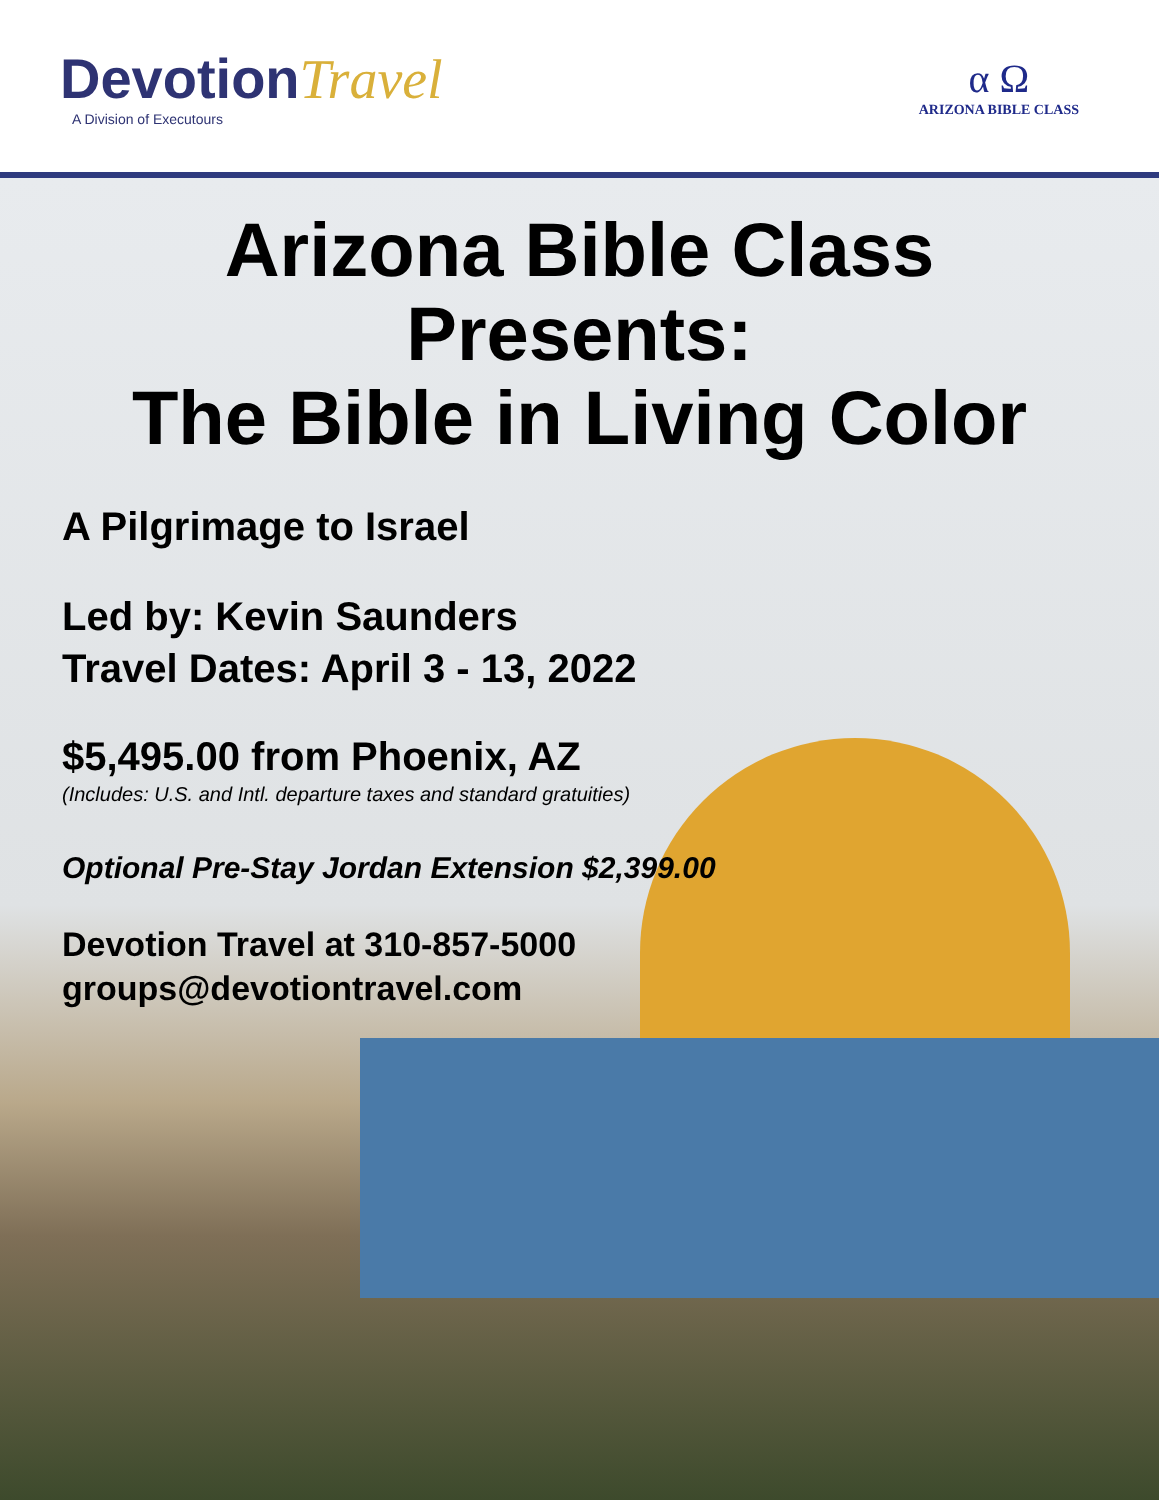DevotionTravel
A Division of Executours
α Ω
ARIZONA BIBLE CLASS
Arizona Bible Class Presents:
The Bible in Living Color
A Pilgrimage to Israel
Led by: Kevin Saunders
Travel Dates: April 3 - 13, 2022
$5,495.00 from Phoenix, AZ
(Includes: U.S. and Intl. departure taxes and standard gratuities)
Optional Pre-Stay Jordan Extension $2,399.00
Devotion Travel at 310-857-5000
groups@devotiontravel.com